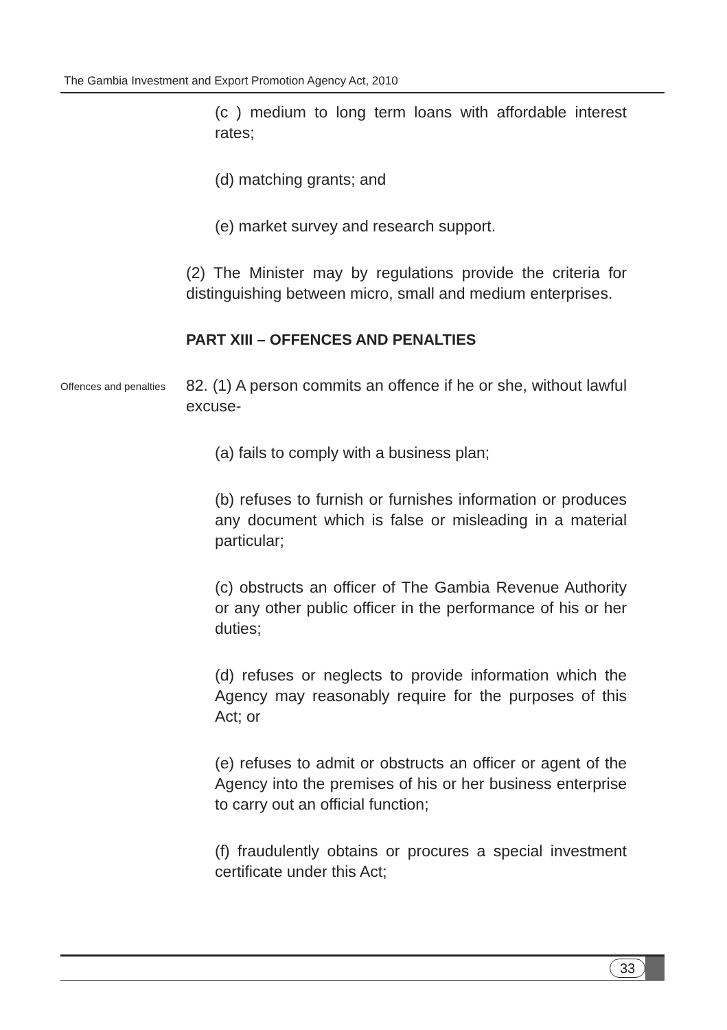The Gambia Investment and Export Promotion Agency Act, 2010
(c ) medium to long term loans with affordable interest rates;
(d) matching grants; and
(e) market survey and research support.
(2) The Minister may by regulations provide the criteria for distinguishing between micro, small and medium enterprises.
PART XIII – OFFENCES AND PENALTIES
Offences and penalties
82. (1) A person commits an offence if he or she, without lawful excuse-
(a) fails to comply with a business plan;
(b) refuses to furnish or furnishes information or produces any document which is false or misleading in a material particular;
(c) obstructs an officer of The Gambia Revenue Authority or any other public officer in the performance of his or her duties;
(d) refuses or neglects to provide information which the Agency may reasonably require for the purposes of this Act; or
(e) refuses to admit or obstructs an officer or agent of the Agency into the premises of his or her business enterprise to carry out an official function;
(f) fraudulently obtains or procures a special investment certificate under this Act;
33